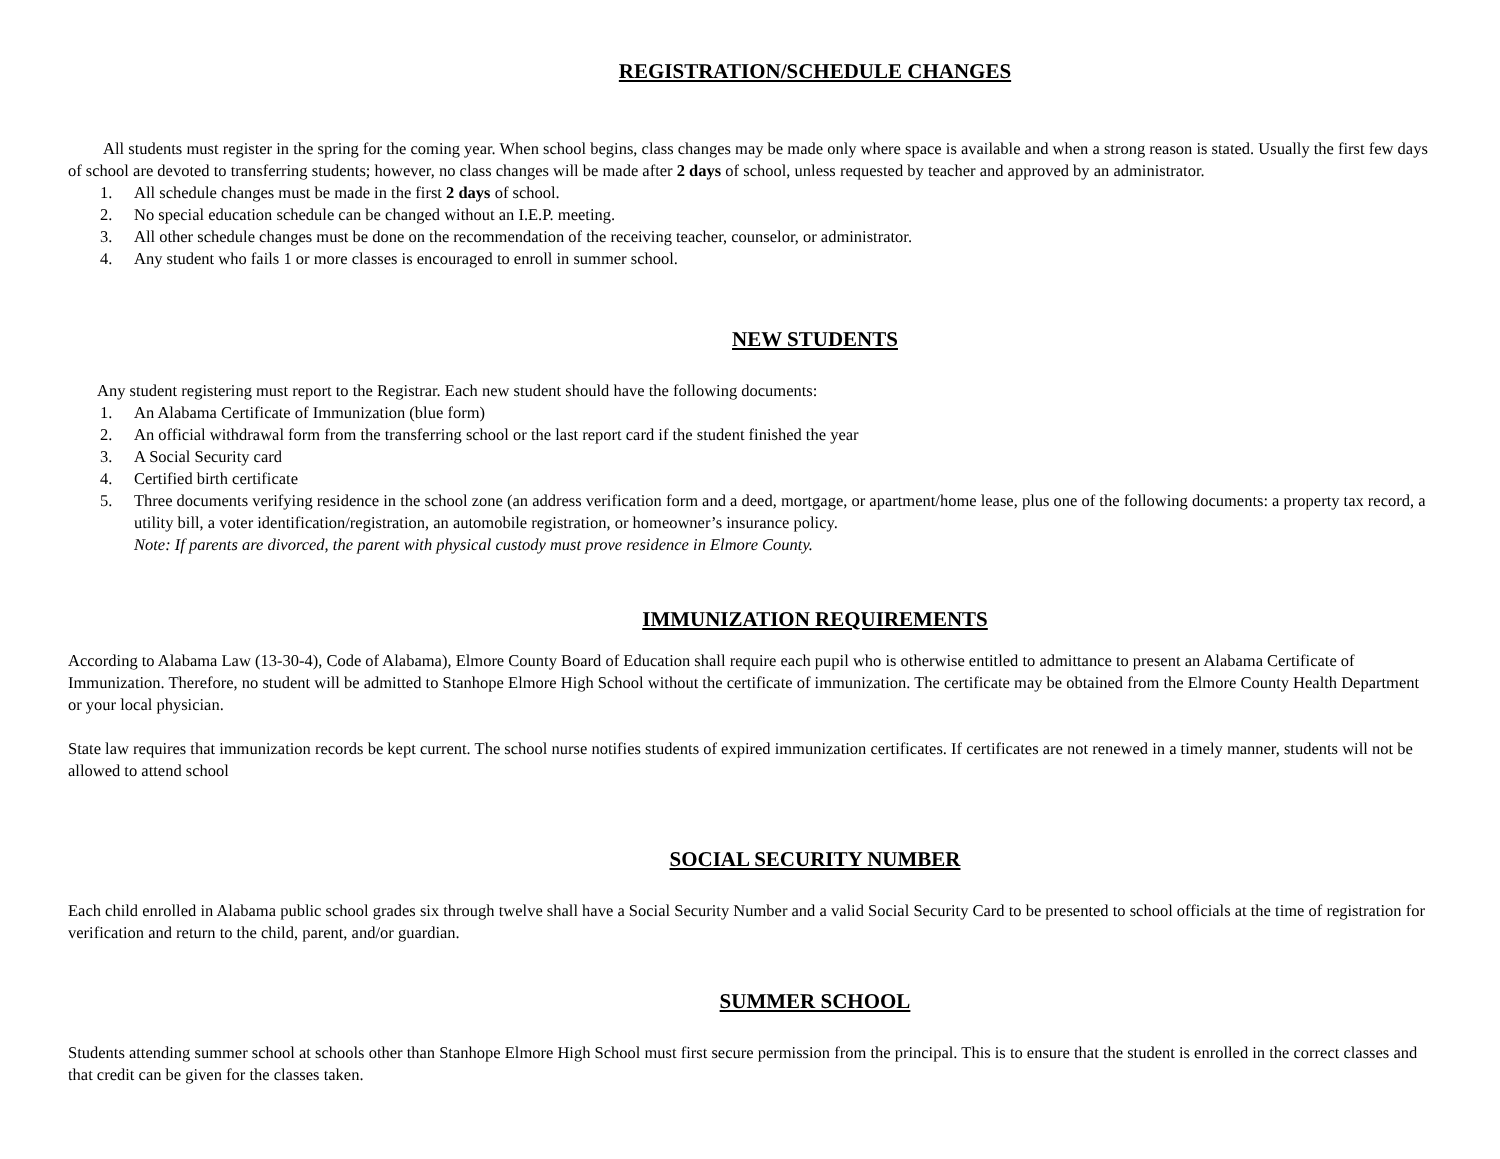REGISTRATION/SCHEDULE CHANGES
All students must register in the spring for the coming year. When school begins, class changes may be made only where space is available and when a strong reason is stated. Usually the first few days of school are devoted to transferring students; however, no class changes will be made after 2 days of school, unless requested by teacher and approved by an administrator.
1. All schedule changes must be made in the first 2 days of school.
2. No special education schedule can be changed without an I.E.P. meeting.
3. All other schedule changes must be done on the recommendation of the receiving teacher, counselor, or administrator.
4. Any student who fails 1 or more classes is encouraged to enroll in summer school.
NEW STUDENTS
Any student registering must report to the Registrar. Each new student should have the following documents:
1. An Alabama Certificate of Immunization (blue form)
2. An official withdrawal form from the transferring school or the last report card if the student finished the year
3. A Social Security card
4. Certified birth certificate
5. Three documents verifying residence in the school zone (an address verification form and a deed, mortgage, or apartment/home lease, plus one of the following documents: a property tax record, a utility bill, a voter identification/registration, an automobile registration, or homeowner’s insurance policy.
Note: If parents are divorced, the parent with physical custody must prove residence in Elmore County.
IMMUNIZATION REQUIREMENTS
According to Alabama Law (13-30-4), Code of Alabama), Elmore County Board of Education shall require each pupil who is otherwise entitled to admittance to present an Alabama Certificate of Immunization. Therefore, no student will be admitted to Stanhope Elmore High School without the certificate of immunization. The certificate may be obtained from the Elmore County Health Department or your local physician.
State law requires that immunization records be kept current. The school nurse notifies students of expired immunization certificates. If certificates are not renewed in a timely manner, students will not be allowed to attend school
SOCIAL SECURITY NUMBER
Each child enrolled in Alabama public school grades six through twelve shall have a Social Security Number and a valid Social Security Card to be presented to school officials at the time of registration for verification and return to the child, parent, and/or guardian.
SUMMER SCHOOL
Students attending summer school at schools other than Stanhope Elmore High School must first secure permission from the principal. This is to ensure that the student is enrolled in the correct classes and that credit can be given for the classes taken.